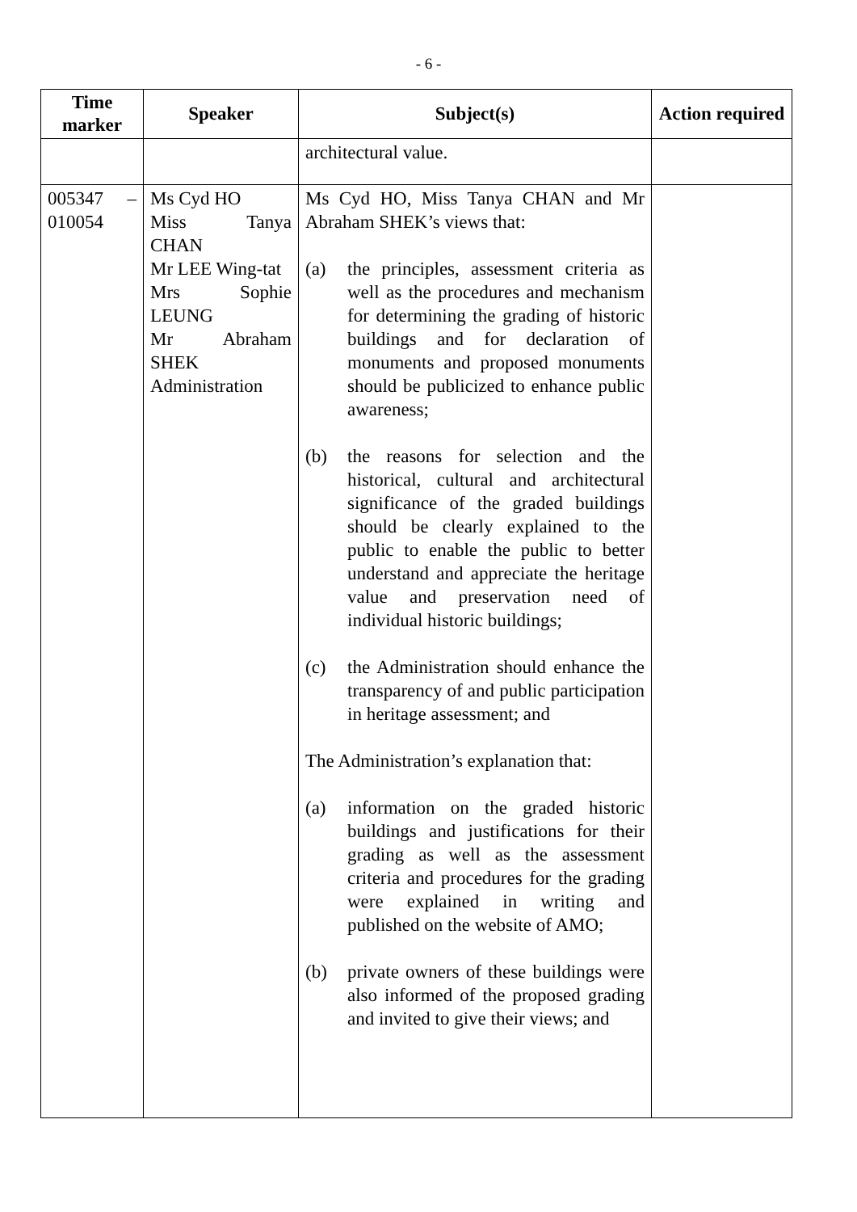- 6 -
| Time marker | Speaker | Subject(s) | Action required |
| --- | --- | --- | --- |
| | | architectural value. | |
| 005347 – 010054 | Ms Cyd HO Miss Tanya CHAN Mr LEE Wing-tat Mrs Sophie LEUNG Mr Abraham SHEK Administration | Ms Cyd HO, Miss Tanya CHAN and Mr Abraham SHEK’s views that: (a) the principles, assessment criteria as well as the procedures and mechanism for determining the grading of historic buildings and for declaration of monuments and proposed monuments should be publicized to enhance public awareness; (b) the reasons for selection and the historical, cultural and architectural significance of the graded buildings should be clearly explained to the public to enable the public to better understand and appreciate the heritage value and preservation need of individual historic buildings; (c) the Administration should enhance the transparency of and public participation in heritage assessment; and The Administration’s explanation that: (a) information on the graded historic buildings and justifications for their grading as well as the assessment criteria and procedures for the grading were explained in writing and published on the website of AMO; (b) private owners of these buildings were also informed of the proposed grading and invited to give their views; and | |